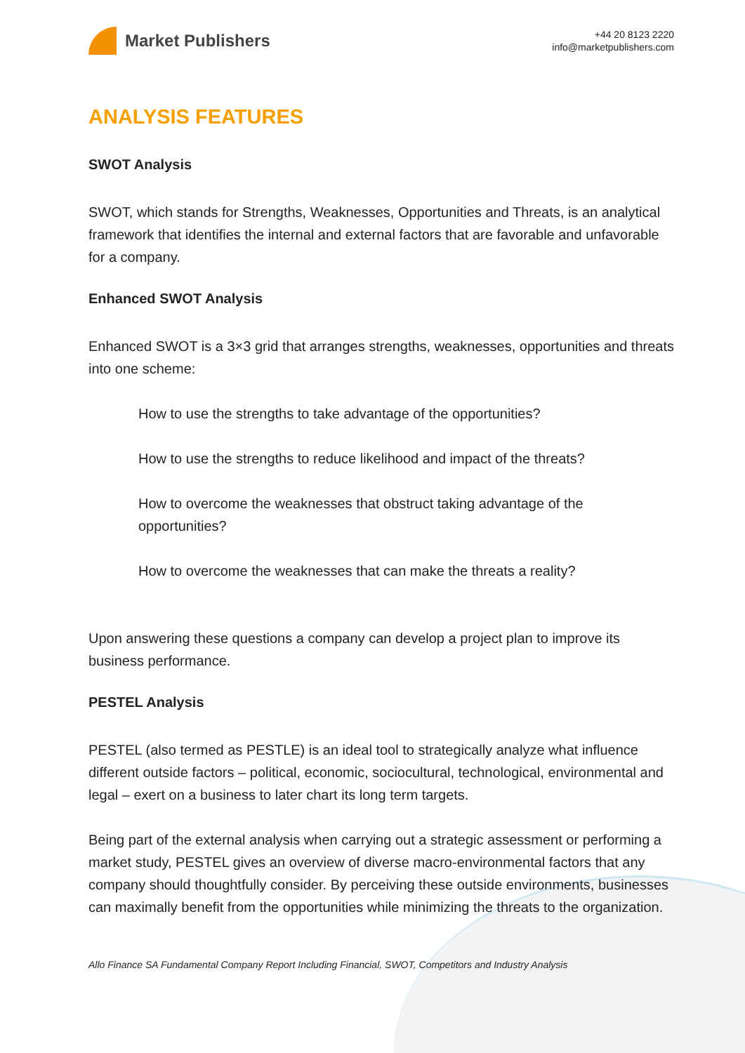Market Publishers
+44 20 8123 2220
info@marketpublishers.com
ANALYSIS FEATURES
SWOT Analysis
SWOT, which stands for Strengths, Weaknesses, Opportunities and Threats, is an analytical framework that identifies the internal and external factors that are favorable and unfavorable for a company.
Enhanced SWOT Analysis
Enhanced SWOT is a 3×3 grid that arranges strengths, weaknesses, opportunities and threats into one scheme:
How to use the strengths to take advantage of the opportunities?
How to use the strengths to reduce likelihood and impact of the threats?
How to overcome the weaknesses that obstruct taking advantage of the opportunities?
How to overcome the weaknesses that can make the threats a reality?
Upon answering these questions a company can develop a project plan to improve its business performance.
PESTEL Analysis
PESTEL (also termed as PESTLE) is an ideal tool to strategically analyze what influence different outside factors – political, economic, sociocultural, technological, environmental and legal – exert on a business to later chart its long term targets.
Being part of the external analysis when carrying out a strategic assessment or performing a market study, PESTEL gives an overview of diverse macro-environmental factors that any company should thoughtfully consider. By perceiving these outside environments, businesses can maximally benefit from the opportunities while minimizing the threats to the organization.
Allo Finance SA Fundamental Company Report Including Financial, SWOT, Competitors and Industry Analysis